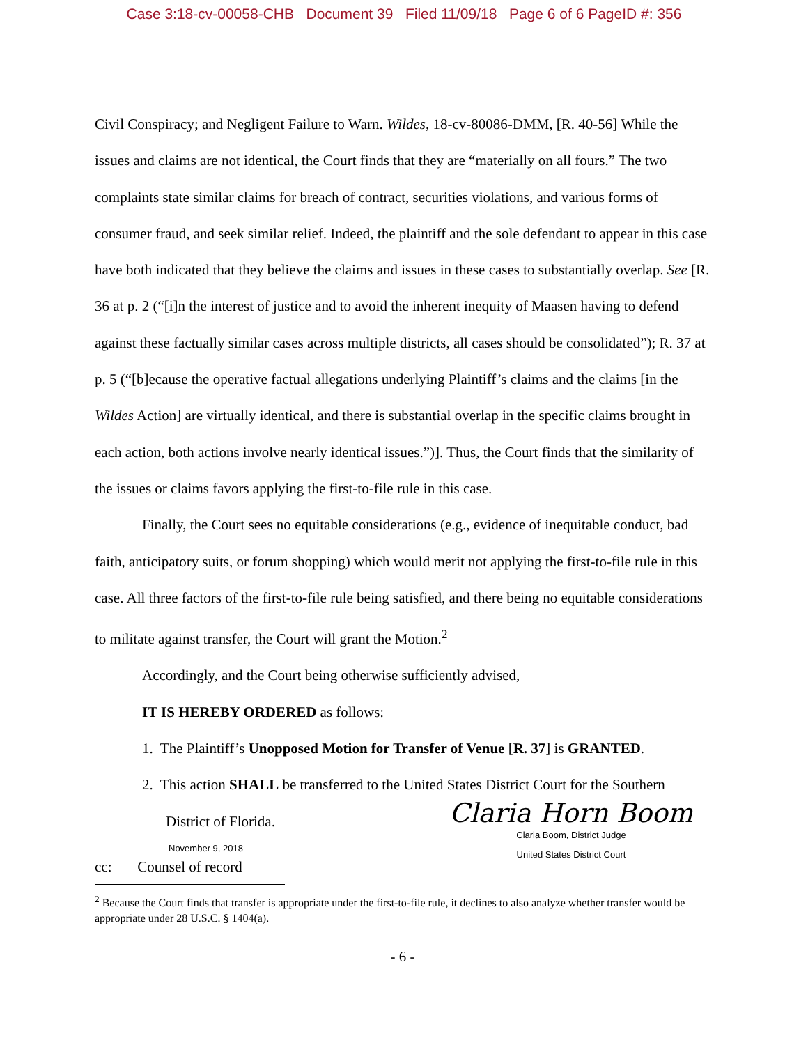Case 3:18-cv-00058-CHB Document 39 Filed 11/09/18 Page 6 of 6 PageID #: 356
Civil Conspiracy; and Negligent Failure to Warn. Wildes, 18-cv-80086-DMM, [R. 40-56] While the issues and claims are not identical, the Court finds that they are “materially on all fours.” The two complaints state similar claims for breach of contract, securities violations, and various forms of consumer fraud, and seek similar relief. Indeed, the plaintiff and the sole defendant to appear in this case have both indicated that they believe the claims and issues in these cases to substantially overlap. See [R. 36 at p. 2 (“[i]n the interest of justice and to avoid the inherent inequity of Maasen having to defend against these factually similar cases across multiple districts, all cases should be consolidated”); R. 37 at p. 5 (“[b]ecause the operative factual allegations underlying Plaintiff’s claims and the claims [in the Wildes Action] are virtually identical, and there is substantial overlap in the specific claims brought in each action, both actions involve nearly identical issues.”)]. Thus, the Court finds that the similarity of the issues or claims favors applying the first-to-file rule in this case.
Finally, the Court sees no equitable considerations (e.g., evidence of inequitable conduct, bad faith, anticipatory suits, or forum shopping) which would merit not applying the first-to-file rule in this case. All three factors of the first-to-file rule being satisfied, and there being no equitable considerations to militate against transfer, the Court will grant the Motion.<sup>2</sup>
Accordingly, and the Court being otherwise sufficiently advised,
IT IS HEREBY ORDERED as follows:
1. The Plaintiff’s Unopposed Motion for Transfer of Venue [R. 37] is GRANTED.
2. This action SHALL be transferred to the United States District Court for the Southern District of Florida.
November 9, 2018
cc: Counsel of record
Claria Horn Boom
Claria Boom, District Judge
United States District Court
<sup>2</sup> Because the Court finds that transfer is appropriate under the first-to-file rule, it declines to also analyze whether transfer would be appropriate under 28 U.S.C. § 1404(a).
- 6 -